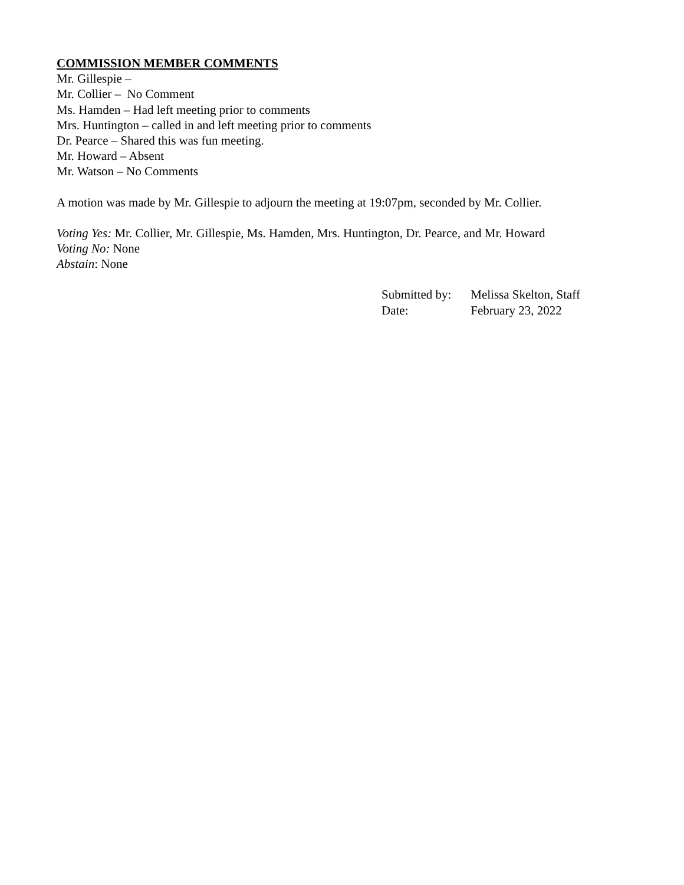COMMISSION MEMBER COMMENTS
Mr. Gillespie –
Mr. Collier – No Comment
Ms. Hamden – Had left meeting prior to comments
Mrs. Huntington – called in and left meeting prior to comments
Dr. Pearce – Shared this was fun meeting.
Mr. Howard – Absent
Mr. Watson – No Comments
A motion was made by Mr. Gillespie to adjourn the meeting at 19:07pm, seconded by Mr. Collier.
Voting Yes: Mr. Collier, Mr. Gillespie, Ms. Hamden, Mrs. Huntington, Dr. Pearce, and Mr. Howard
Voting No: None
Abstain: None
Submitted by: Melissa Skelton, Staff
Date: February 23, 2022